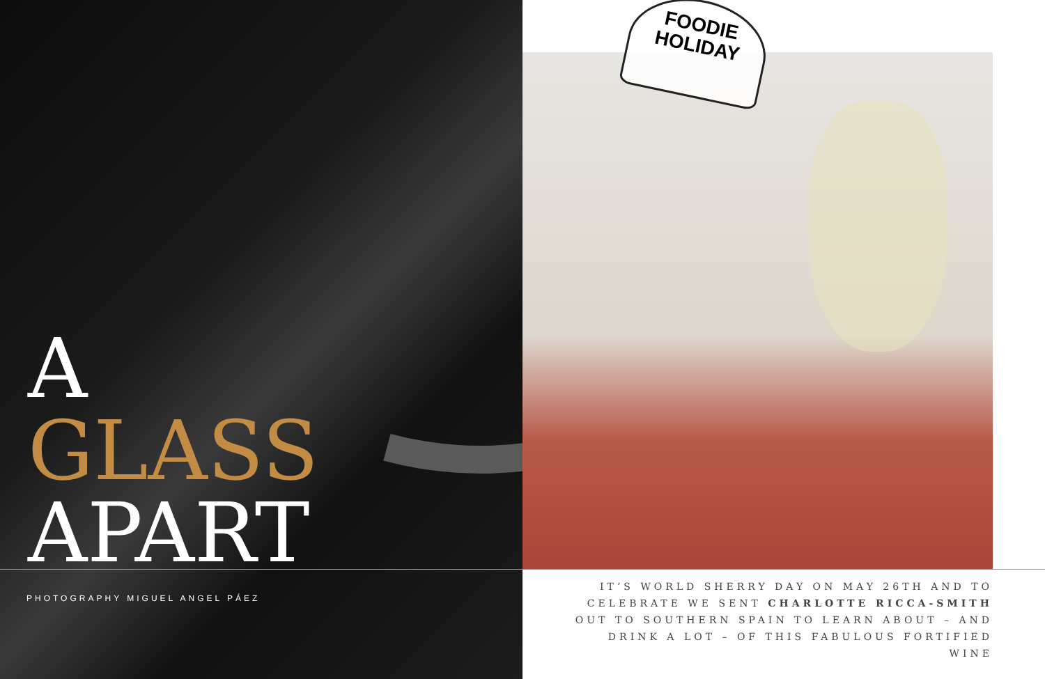A
GLASS
APART
PHOTOGRAPHY MIGUEL ANGEL PÁEZ
FOODIE
HOLIDAY
IT’S WORLD SHERRY DAY ON MAY 26TH AND TO CELEBRATE WE SENT CHARLOTTE RICCA-SMITH OUT TO SOUTHERN SPAIN TO LEARN ABOUT – AND DRINK A LOT – OF THIS FABULOUS FORTIFIED WINE